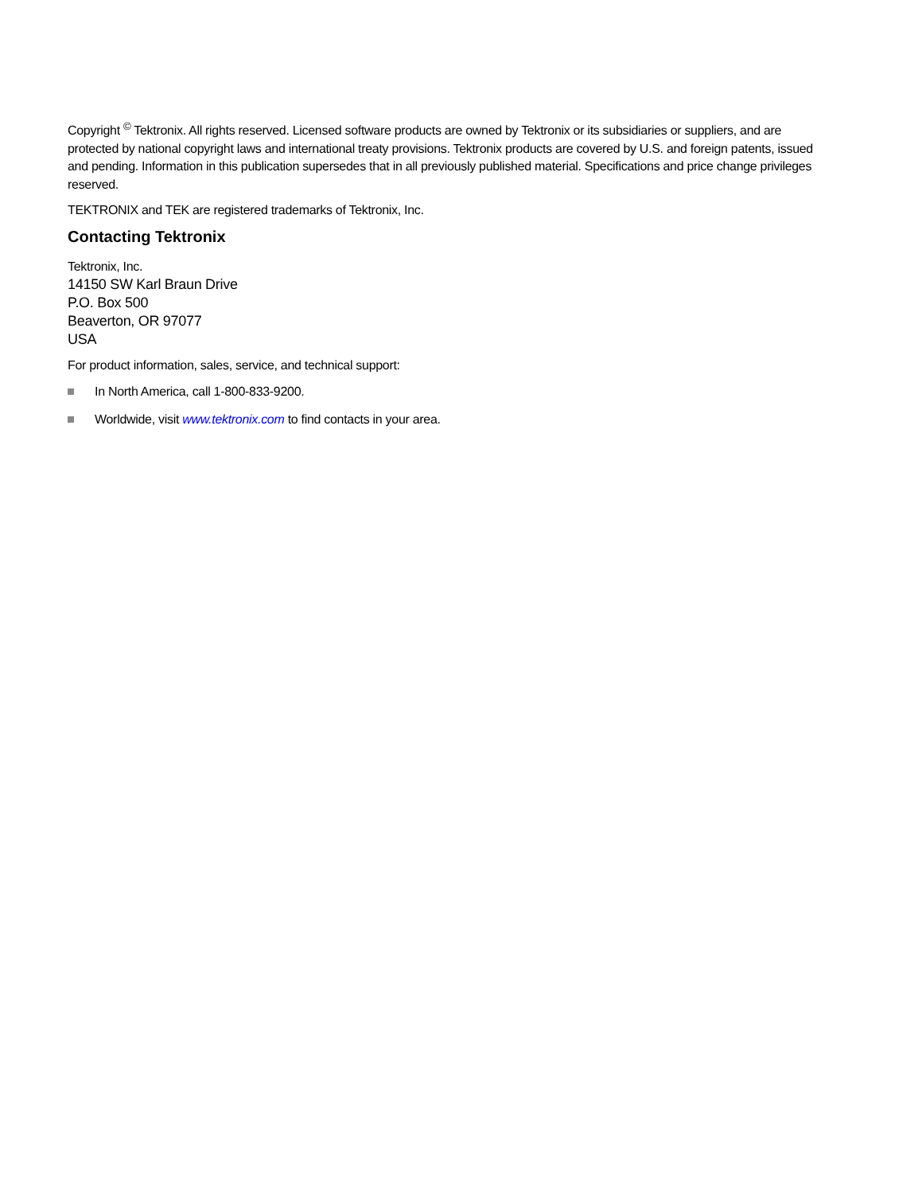Copyright <sup>©</sup> Tektronix. All rights reserved. Licensed software products are owned by Tektronix or its subsidiaries or suppliers, and are protected by national copyright laws and international treaty provisions. Tektronix products are covered by U.S. and foreign patents, issued and pending. Information in this publication supersedes that in all previously published material. Specifications and price change privileges reserved.
TEKTRONIX and TEK are registered trademarks of Tektronix, Inc.
Contacting Tektronix
Tektronix, Inc.
14150 SW Karl Braun Drive
P.O. Box 500
Beaverton, OR 97077
USA
For product information, sales, service, and technical support:
In North America, call 1-800-833-9200.
Worldwide, visit www.tektronix.com to find contacts in your area.